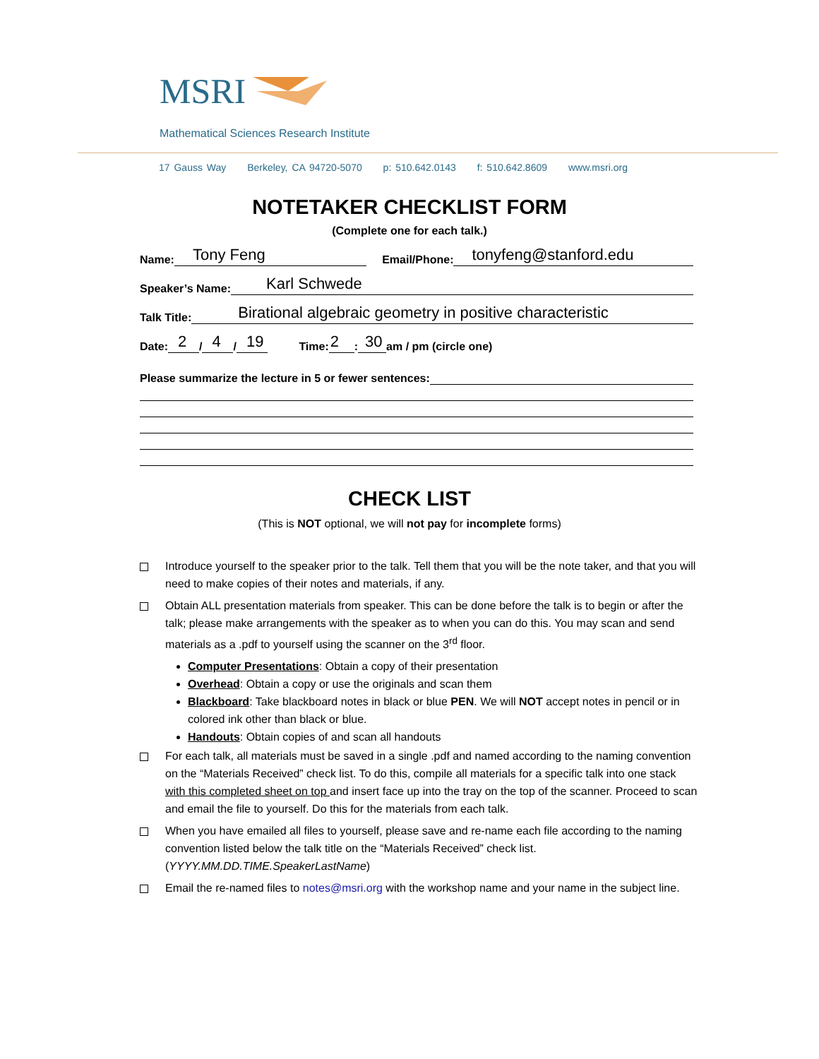MSRI
Mathematical Sciences Research Institute
17 Gauss Way Berkeley, CA 94720-5070 p: 510.642.0143 f: 510.642.8609 www.msri.org
NOTETAKER CHECKLIST FORM
(Complete one for each talk.)
Name: Tony Feng Email/Phone: tonyfeng@stanford.edu
Speaker’s Name: Karl Schwede
Talk Title: Birational algebraic geometry in positive characteristic
Date: 2 / 4 / 19 Time: 2 : 30 am / pm (circle one)
Please summarize the lecture in 5 or fewer sentences:
CHECK LIST
(This is NOT optional, we will not pay for incomplete forms)
Introduce yourself to the speaker prior to the talk. Tell them that you will be the note taker, and that you will need to make copies of their notes and materials, if any.
Obtain ALL presentation materials from speaker. This can be done before the talk is to begin or after the talk; please make arrangements with the speaker as to when you can do this. You may scan and send materials as a .pdf to yourself using the scanner on the 3<sup>rd</sup> floor.
Computer Presentations: Obtain a copy of their presentation
Overhead: Obtain a copy or use the originals and scan them
Blackboard: Take blackboard notes in black or blue PEN. We will NOT accept notes in pencil or in colored ink other than black or blue.
Handouts: Obtain copies of and scan all handouts
For each talk, all materials must be saved in a single .pdf and named according to the naming convention on the “Materials Received” check list. To do this, compile all materials for a specific talk into one stack with this completed sheet on top and insert face up into the tray on the top of the scanner. Proceed to scan and email the file to yourself. Do this for the materials from each talk.
When you have emailed all files to yourself, please save and re-name each file according to the naming convention listed below the talk title on the “Materials Received” check list. (YYYY.MM.DD.TIME.SpeakerLastName)
Email the re-named files to notes@msri.org with the workshop name and your name in the subject line.